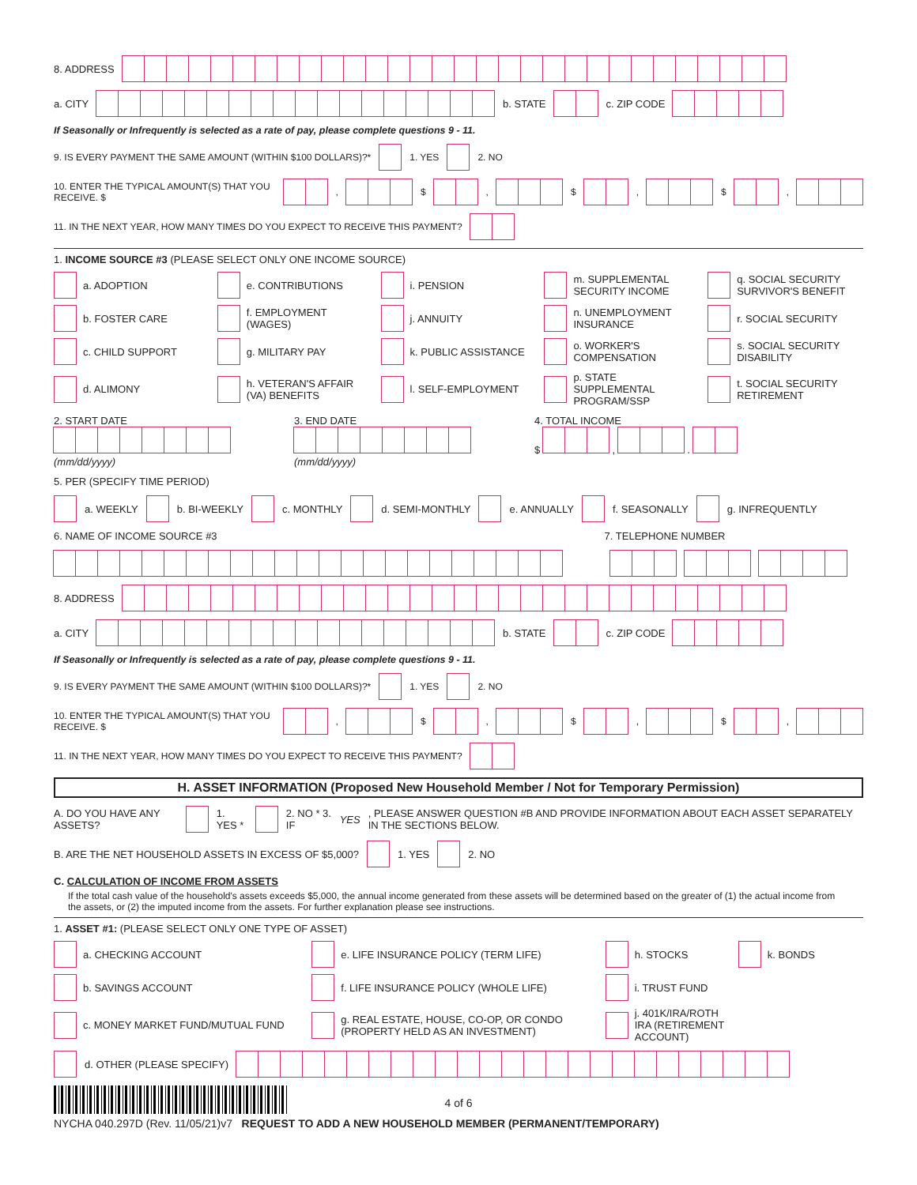8. ADDRESS
a. CITY b. STATE c. ZIP CODE
If Seasonally or Infrequently is selected as a rate of pay, please complete questions 9 - 11.
9. IS EVERY PAYMENT THE SAME AMOUNT (WITHIN $100 DOLLARS)?* 1. YES 2. NO
10. ENTER THE TYPICAL AMOUNT(S) THAT YOU RECEIVE. $ , $ , $ , $ ,
11. IN THE NEXT YEAR, HOW MANY TIMES DO YOU EXPECT TO RECEIVE THIS PAYMENT?
1. INCOME SOURCE #3 (PLEASE SELECT ONLY ONE INCOME SOURCE)
a. ADOPTION
e. CONTRIBUTIONS
i. PENSION
m. SUPPLEMENTAL SECURITY INCOME
q. SOCIAL SECURITY SURVIVOR'S BENEFIT
b. FOSTER CARE
f. EMPLOYMENT (WAGES)
j. ANNUITY
n. UNEMPLOYMENT INSURANCE
r. SOCIAL SECURITY
c. CHILD SUPPORT
g. MILITARY PAY
k. PUBLIC ASSISTANCE
o. WORKER'S COMPENSATION
s. SOCIAL SECURITY DISABILITY
d. ALIMONY
h. VETERAN'S AFFAIR (VA) BENEFITS
l. SELF-EMPLOYMENT
p. STATE SUPPLEMENTAL PROGRAM/SSP
t. SOCIAL SECURITY RETIREMENT
2. START DATE
(mm/dd/yyyy)
3. END DATE
(mm/dd/yyyy)
4. TOTAL INCOME
$ , .
5. PER (SPECIFY TIME PERIOD)
a. WEEKLY b. BI-WEEKLY c. MONTHLY d. SEMI-MONTHLY e. ANNUALLY f. SEASONALLY g. INFREQUENTLY
6. NAME OF INCOME SOURCE #3 7. TELEPHONE NUMBER
8. ADDRESS
a. CITY b. STATE c. ZIP CODE
If Seasonally or Infrequently is selected as a rate of pay, please complete questions 9 - 11.
9. IS EVERY PAYMENT THE SAME AMOUNT (WITHIN $100 DOLLARS)?* 1. YES 2. NO
10. ENTER THE TYPICAL AMOUNT(S) THAT YOU RECEIVE. $ , $ , $ , $ ,
11. IN THE NEXT YEAR, HOW MANY TIMES DO YOU EXPECT TO RECEIVE THIS PAYMENT?
H. ASSET INFORMATION (Proposed New Household Member / Not for Temporary Permission)
A. DO YOU HAVE ANY ASSETS? 1. YES * 2. NO * 3. IF YES, PLEASE ANSWER QUESTION #B AND PROVIDE INFORMATION ABOUT EACH ASSET SEPARATELY IN THE SECTIONS BELOW.
B. ARE THE NET HOUSEHOLD ASSETS IN EXCESS OF $5,000? 1. YES 2. NO
C. CALCULATION OF INCOME FROM ASSETS
If the total cash value of the household's assets exceeds $5,000, the annual income generated from these assets will be determined based on the greater of (1) the actual income from the assets, or (2) the imputed income from the assets. For further explanation please see instructions.
1. ASSET #1: (PLEASE SELECT ONLY ONE TYPE OF ASSET)
a. CHECKING ACCOUNT
e. LIFE INSURANCE POLICY (TERM LIFE)
h. STOCKS
k. BONDS
b. SAVINGS ACCOUNT
f. LIFE INSURANCE POLICY (WHOLE LIFE)
i. TRUST FUND
c. MONEY MARKET FUND/MUTUAL FUND
g. REAL ESTATE, HOUSE, CO-OP, OR CONDO (PROPERTY HELD AS AN INVESTMENT)
j. 401K/IRA/ROTH IRA (RETIREMENT ACCOUNT)
d. OTHER (PLEASE SPECIFY)
4 of 6
NYCHA 040.297D (Rev. 11/05/21)v7 REQUEST TO ADD A NEW HOUSEHOLD MEMBER (PERMANENT/TEMPORARY)